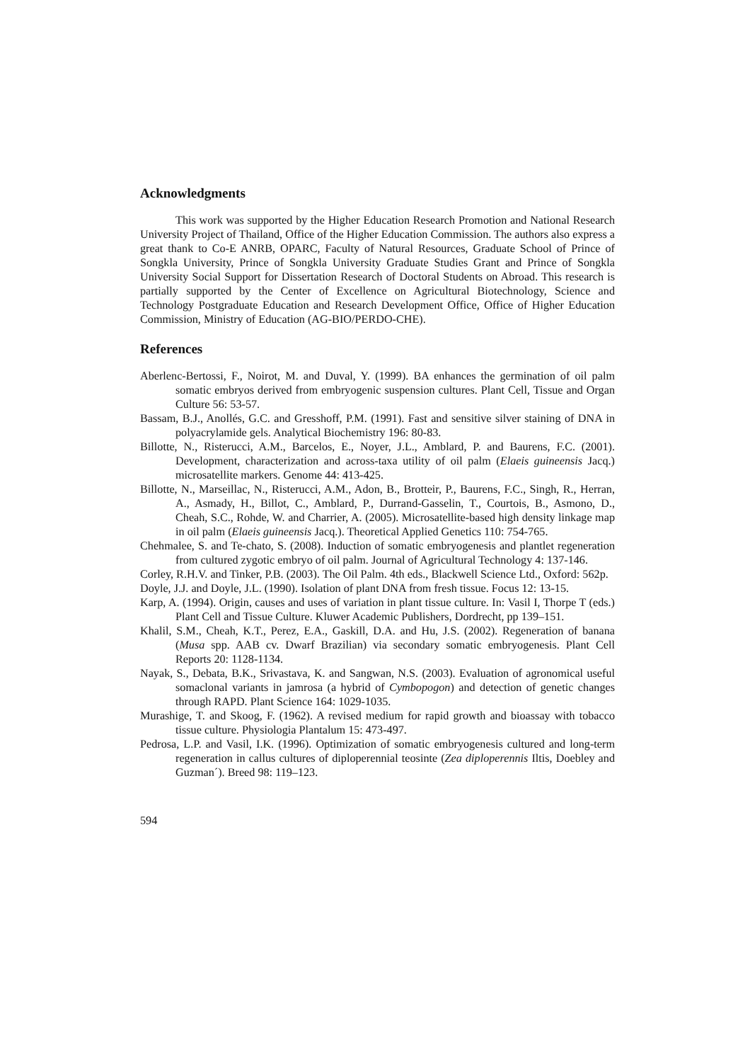Acknowledgments
This work was supported by the Higher Education Research Promotion and National Research University Project of Thailand, Office of the Higher Education Commission. The authors also express a great thank to Co-E ANRB, OPARC, Faculty of Natural Resources, Graduate School of Prince of Songkla University, Prince of Songkla University Graduate Studies Grant and Prince of Songkla University Social Support for Dissertation Research of Doctoral Students on Abroad. This research is partially supported by the Center of Excellence on Agricultural Biotechnology, Science and Technology Postgraduate Education and Research Development Office, Office of Higher Education Commission, Ministry of Education (AG-BIO/PERDO-CHE).
References
Aberlenc-Bertossi, F., Noirot, M. and Duval, Y. (1999). BA enhances the germination of oil palm somatic embryos derived from embryogenic suspension cultures. Plant Cell, Tissue and Organ Culture 56: 53-57.
Bassam, B.J., Anollés, G.C. and Gresshoff, P.M. (1991). Fast and sensitive silver staining of DNA in polyacrylamide gels. Analytical Biochemistry 196: 80-83.
Billotte, N., Risterucci, A.M., Barcelos, E., Noyer, J.L., Amblard, P. and Baurens, F.C. (2001). Development, characterization and across-taxa utility of oil palm (Elaeis guineensis Jacq.) microsatellite markers. Genome 44: 413-425.
Billotte, N., Marseillac, N., Risterucci, A.M., Adon, B., Brotteir, P., Baurens, F.C., Singh, R., Herran, A., Asmady, H., Billot, C., Amblard, P., Durrand-Gasselin, T., Courtois, B., Asmono, D., Cheah, S.C., Rohde, W. and Charrier, A. (2005). Microsatellite-based high density linkage map in oil palm (Elaeis guineensis Jacq.). Theoretical Applied Genetics 110: 754-765.
Chehmalee, S. and Te-chato, S. (2008). Induction of somatic embryogenesis and plantlet regeneration from cultured zygotic embryo of oil palm. Journal of Agricultural Technology 4: 137-146.
Corley, R.H.V. and Tinker, P.B. (2003). The Oil Palm. 4th eds., Blackwell Science Ltd., Oxford: 562p.
Doyle, J.J. and Doyle, J.L. (1990). Isolation of plant DNA from fresh tissue. Focus 12: 13-15.
Karp, A. (1994). Origin, causes and uses of variation in plant tissue culture. In: Vasil I, Thorpe T (eds.) Plant Cell and Tissue Culture. Kluwer Academic Publishers, Dordrecht, pp 139–151.
Khalil, S.M., Cheah, K.T., Perez, E.A., Gaskill, D.A. and Hu, J.S. (2002). Regeneration of banana (Musa spp. AAB cv. Dwarf Brazilian) via secondary somatic embryogenesis. Plant Cell Reports 20: 1128-1134.
Nayak, S., Debata, B.K., Srivastava, K. and Sangwan, N.S. (2003). Evaluation of agronomical useful somaclonal variants in jamrosa (a hybrid of Cymbopogon) and detection of genetic changes through RAPD. Plant Science 164: 1029-1035.
Murashige, T. and Skoog, F. (1962). A revised medium for rapid growth and bioassay with tobacco tissue culture. Physiologia Plantalum 15: 473-497.
Pedrosa, L.P. and Vasil, I.K. (1996). Optimization of somatic embryogenesis cultured and long-term regeneration in callus cultures of diploperennial teosinte (Zea diploperennis Iltis, Doebley and Guzman´). Breed 98: 119–123.
594